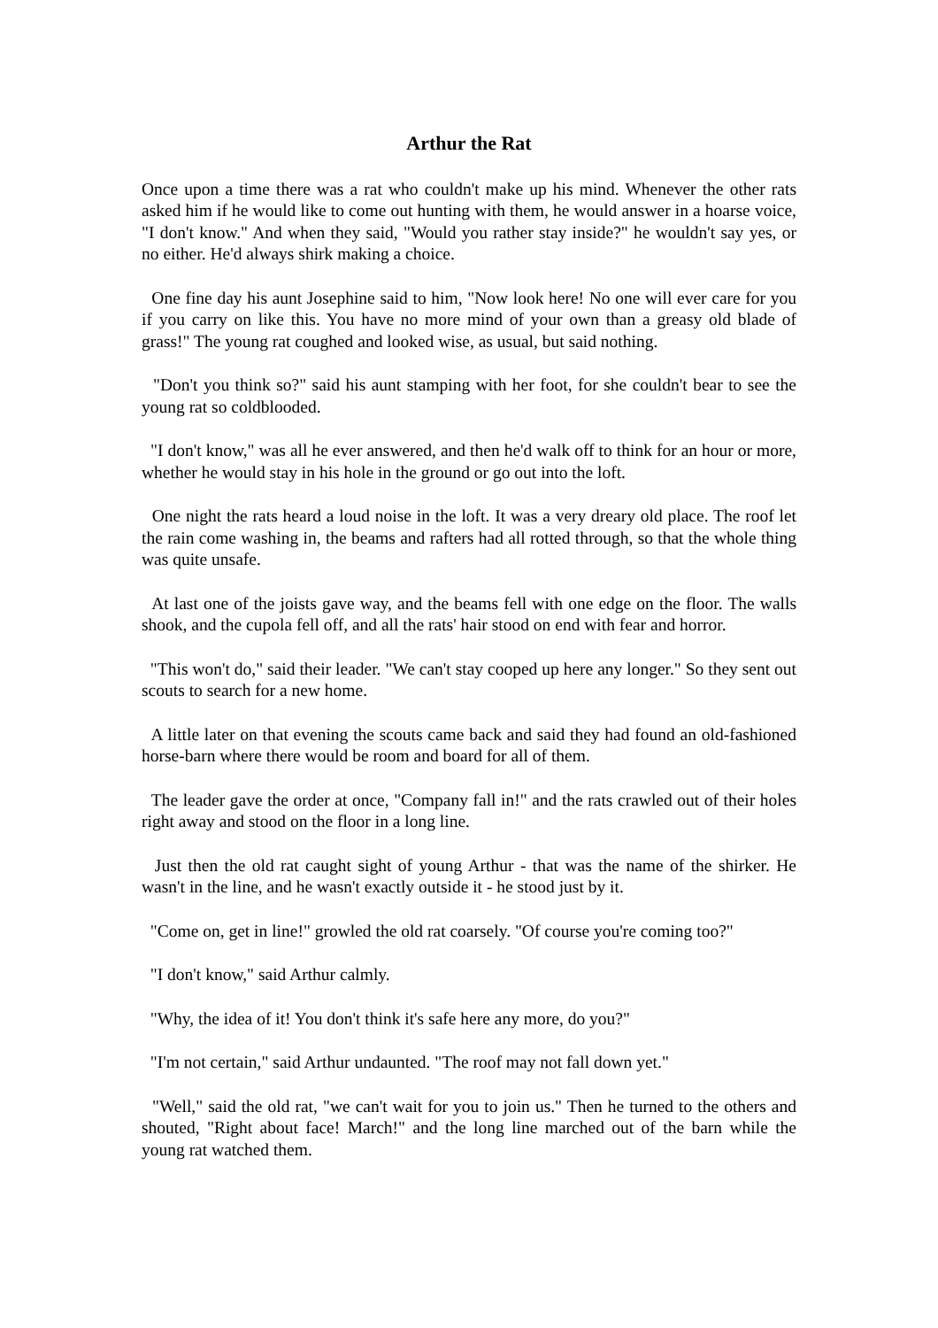Arthur the Rat
Once upon a time there was a rat who couldn't make up his mind. Whenever the other rats asked him if he would like to come out hunting with them, he would answer in a hoarse voice, "I don't know." And when they said, "Would you rather stay inside?" he wouldn't say yes, or no either. He'd always shirk making a choice.
One fine day his aunt Josephine said to him, "Now look here! No one will ever care for you if you carry on like this. You have no more mind of your own than a greasy old blade of grass!" The young rat coughed and looked wise, as usual, but said nothing.
"Don't you think so?" said his aunt stamping with her foot, for she couldn't bear to see the young rat so coldblooded.
"I don't know," was all he ever answered, and then he'd walk off to think for an hour or more, whether he would stay in his hole in the ground or go out into the loft.
One night the rats heard a loud noise in the loft. It was a very dreary old place. The roof let the rain come washing in, the beams and rafters had all rotted through, so that the whole thing was quite unsafe.
At last one of the joists gave way, and the beams fell with one edge on the floor. The walls shook, and the cupola fell off, and all the rats' hair stood on end with fear and horror.
"This won't do," said their leader. "We can't stay cooped up here any longer." So they sent out scouts to search for a new home.
A little later on that evening the scouts came back and said they had found an old-fashioned horse-barn where there would be room and board for all of them.
The leader gave the order at once, "Company fall in!" and the rats crawled out of their holes right away and stood on the floor in a long line.
Just then the old rat caught sight of young Arthur - that was the name of the shirker. He wasn't in the line, and he wasn't exactly outside it - he stood just by it.
"Come on, get in line!" growled the old rat coarsely. "Of course you're coming too?"
"I don't know," said Arthur calmly.
"Why, the idea of it! You don't think it's safe here any more, do you?"
"I'm not certain," said Arthur undaunted. "The roof may not fall down yet."
"Well," said the old rat, "we can't wait for you to join us." Then he turned to the others and shouted, "Right about face! March!" and the long line marched out of the barn while the young rat watched them.